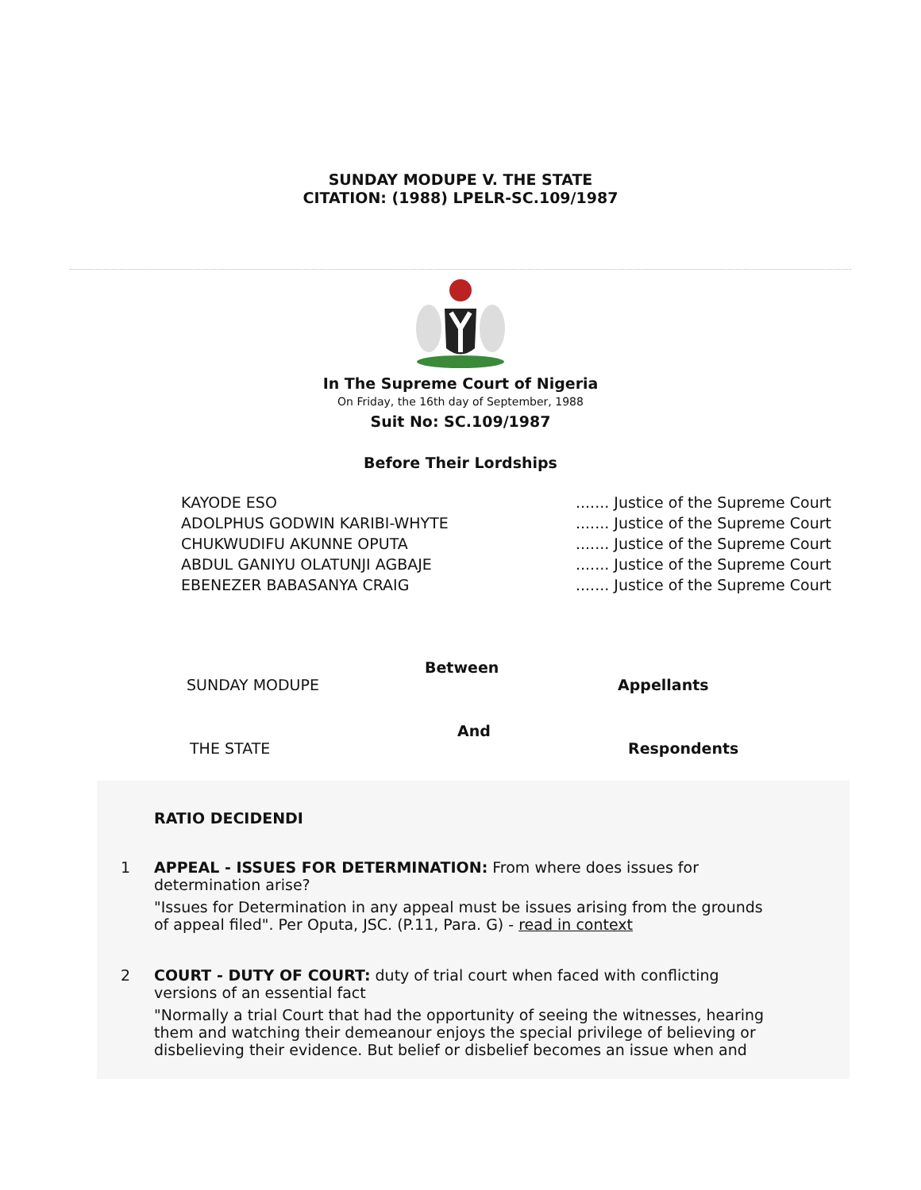SUNDAY MODUPE V. THE STATE
CITATION: (1988) LPELR-SC.109/1987
In The Supreme Court of Nigeria
On Friday, the 16th day of September, 1988
Suit No: SC.109/1987
Before Their Lordships
| KAYODE ESO | ....... Justice of the Supreme Court |
| ADOLPHUS GODWIN KARIBI-WHYTE | ....... Justice of the Supreme Court |
| CHUKWUDIFU AKUNNE OPUTA | ....... Justice of the Supreme Court |
| ABDUL GANIYU OLATUNJI AGBAJE | ....... Justice of the Supreme Court |
| EBENEZER BABASANYA CRAIG | ....... Justice of the Supreme Court |
Between
SUNDAY MODUPE Appellants
And
THE STATE Respondents
RATIO DECIDENDI
1 APPEAL - ISSUES FOR DETERMINATION: From where does issues for determination arise?
"Issues for Determination in any appeal must be issues arising from the grounds of appeal filed". Per Oputa, JSC. (P.11, Para. G) - read in context
2 COURT - DUTY OF COURT: duty of trial court when faced with conflicting versions of an essential fact
"Normally a trial Court that had the opportunity of seeing the witnesses, hearing them and watching their demeanour enjoys the special privilege of believing or disbelieving their evidence. But belief or disbelief becomes an issue when and